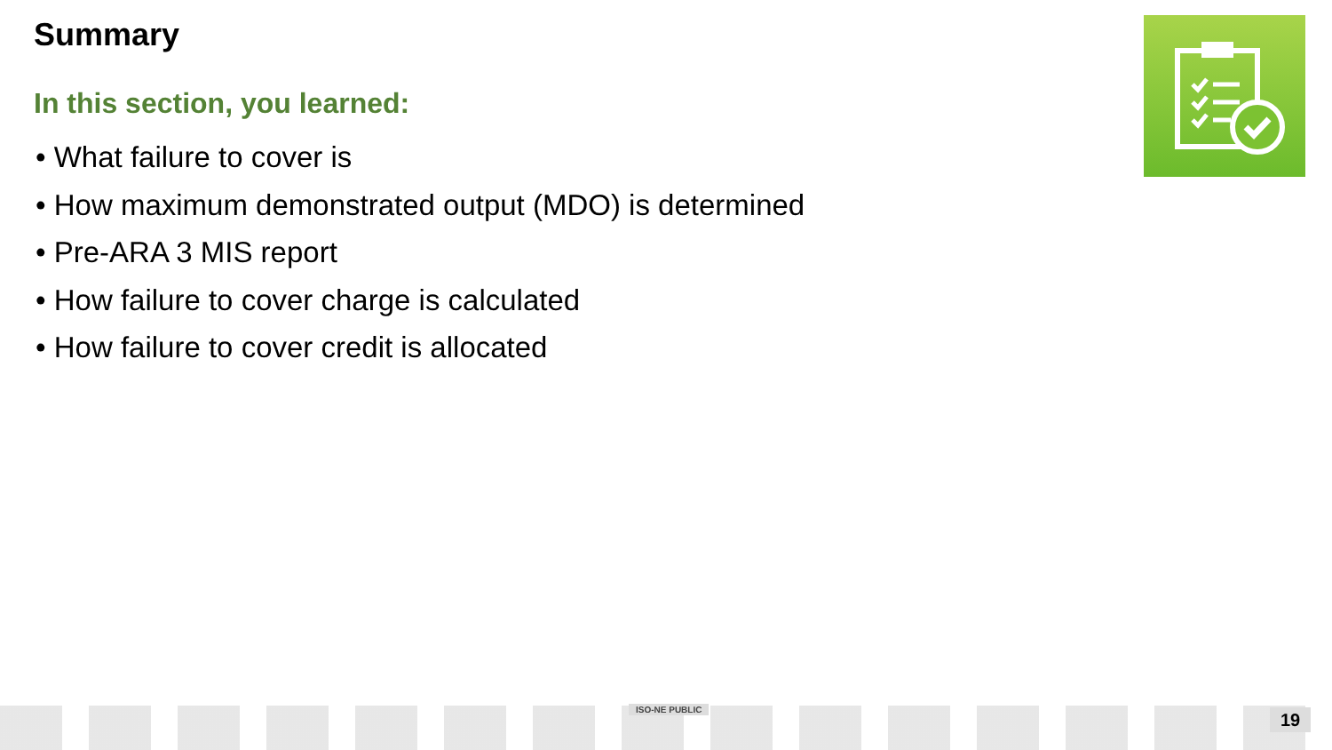Summary
In this section, you learned:
• What failure to cover is
• How maximum demonstrated output (MDO) is determined
• Pre-ARA 3 MIS report
• How failure to cover charge is calculated
• How failure to cover credit is allocated
ISO-NE PUBLIC 19